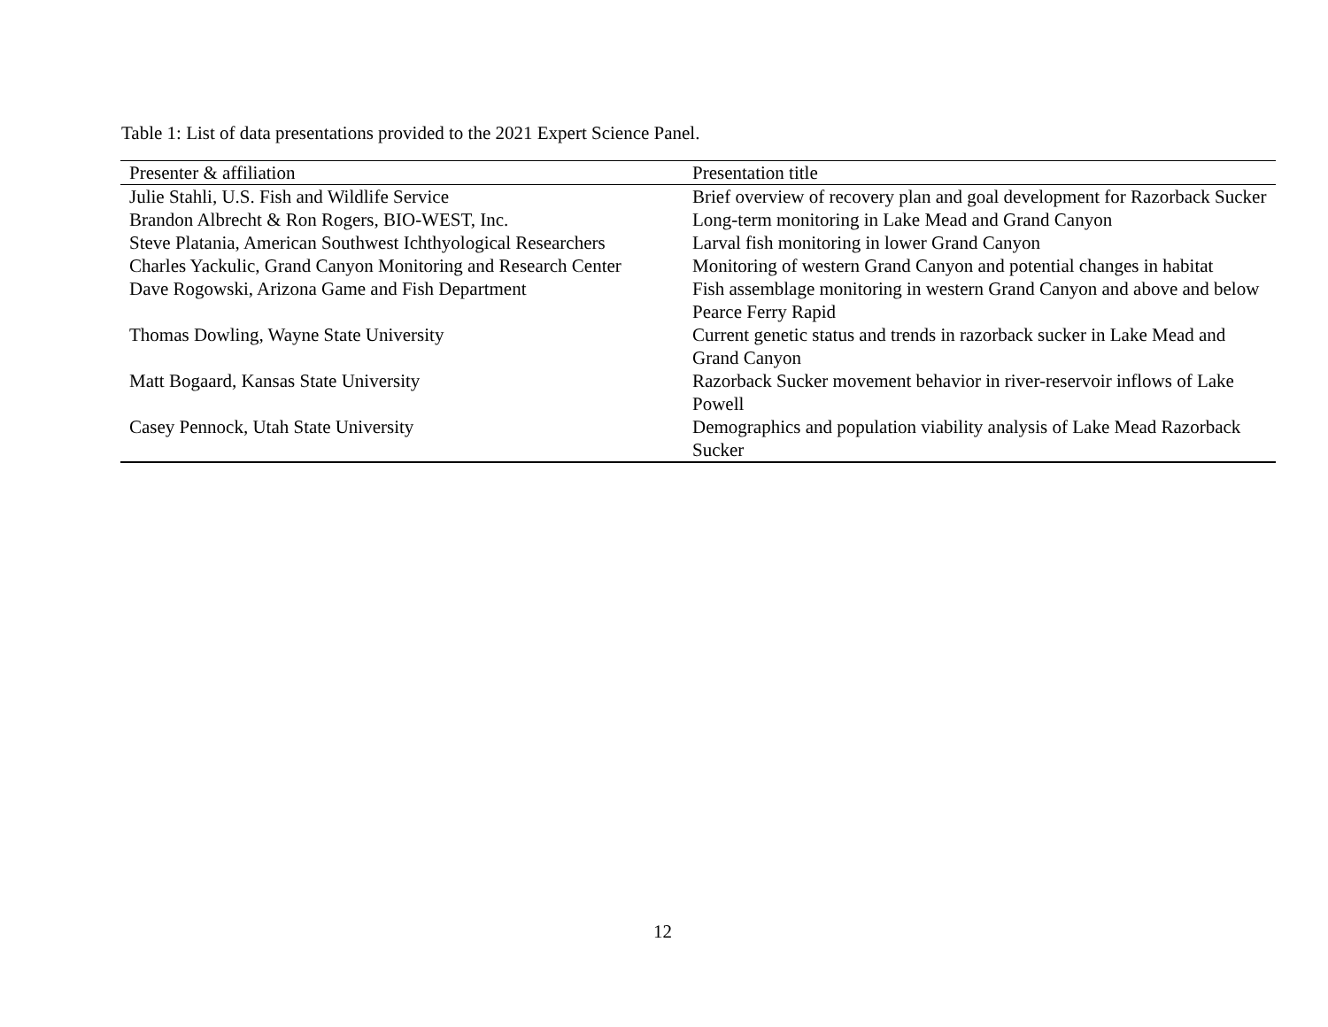Table 1: List of data presentations provided to the 2021 Expert Science Panel.
| Presenter & affiliation | Presentation title |
| --- | --- |
| Julie Stahli, U.S. Fish and Wildlife Service | Brief overview of recovery plan and goal development for Razorback Sucker |
| Brandon Albrecht & Ron Rogers, BIO-WEST, Inc. | Long-term monitoring in Lake Mead and Grand Canyon |
| Steve Platania, American Southwest Ichthyological Researchers | Larval fish monitoring in lower Grand Canyon |
| Charles Yackulic, Grand Canyon Monitoring and Research Center | Monitoring of western Grand Canyon and potential changes in habitat |
| Dave Rogowski, Arizona Game and Fish Department | Fish assemblage monitoring in western Grand Canyon and above and below Pearce Ferry Rapid |
| Thomas Dowling, Wayne State University | Current genetic status and trends in razorback sucker in Lake Mead and Grand Canyon |
| Matt Bogaard, Kansas State University | Razorback Sucker movement behavior in river-reservoir inflows of Lake Powell |
| Casey Pennock, Utah State University | Demographics and population viability analysis of Lake Mead Razorback Sucker |
12